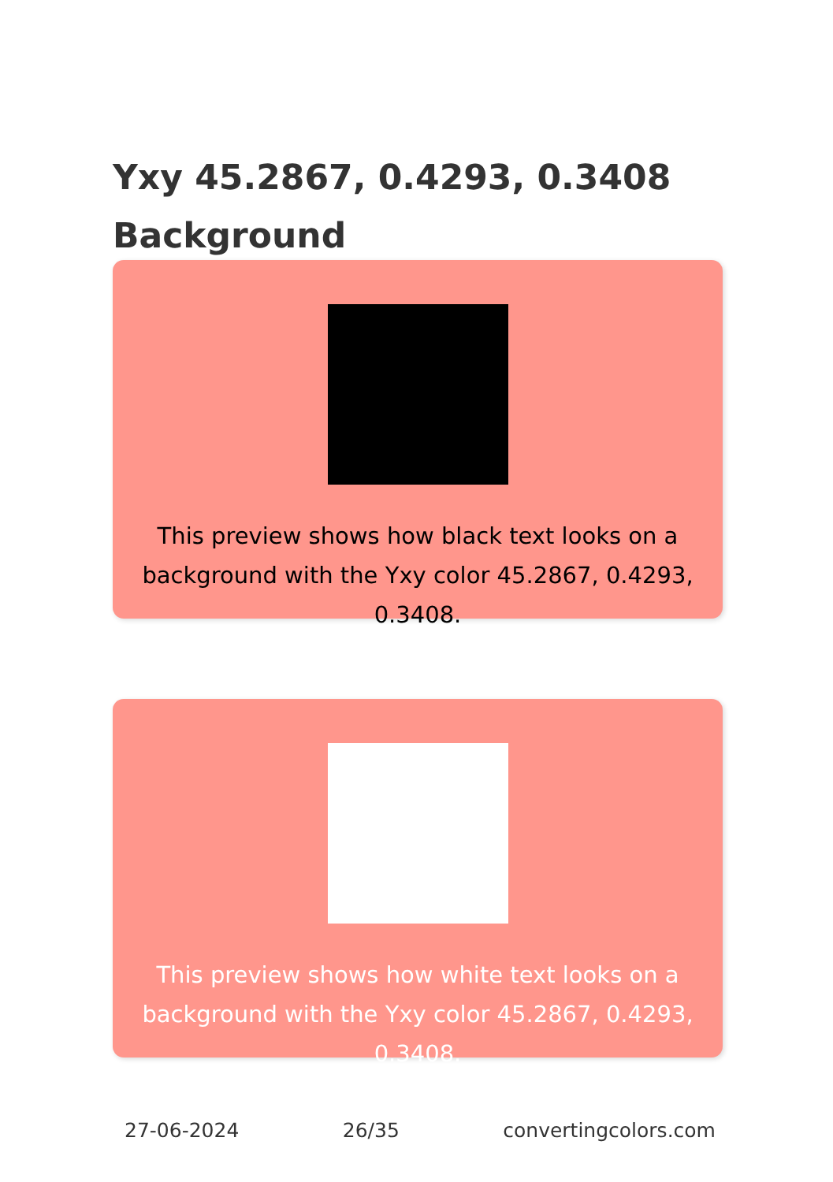Yxy 45.2867, 0.4293, 0.3408
Background
This preview shows how black text looks on a background with the Yxy color 45.2867, 0.4293, 0.3408.
This preview shows how white text looks on a background with the Yxy color 45.2867, 0.4293, 0.3408.
27-06-2024 26/35 convertingcolors.com